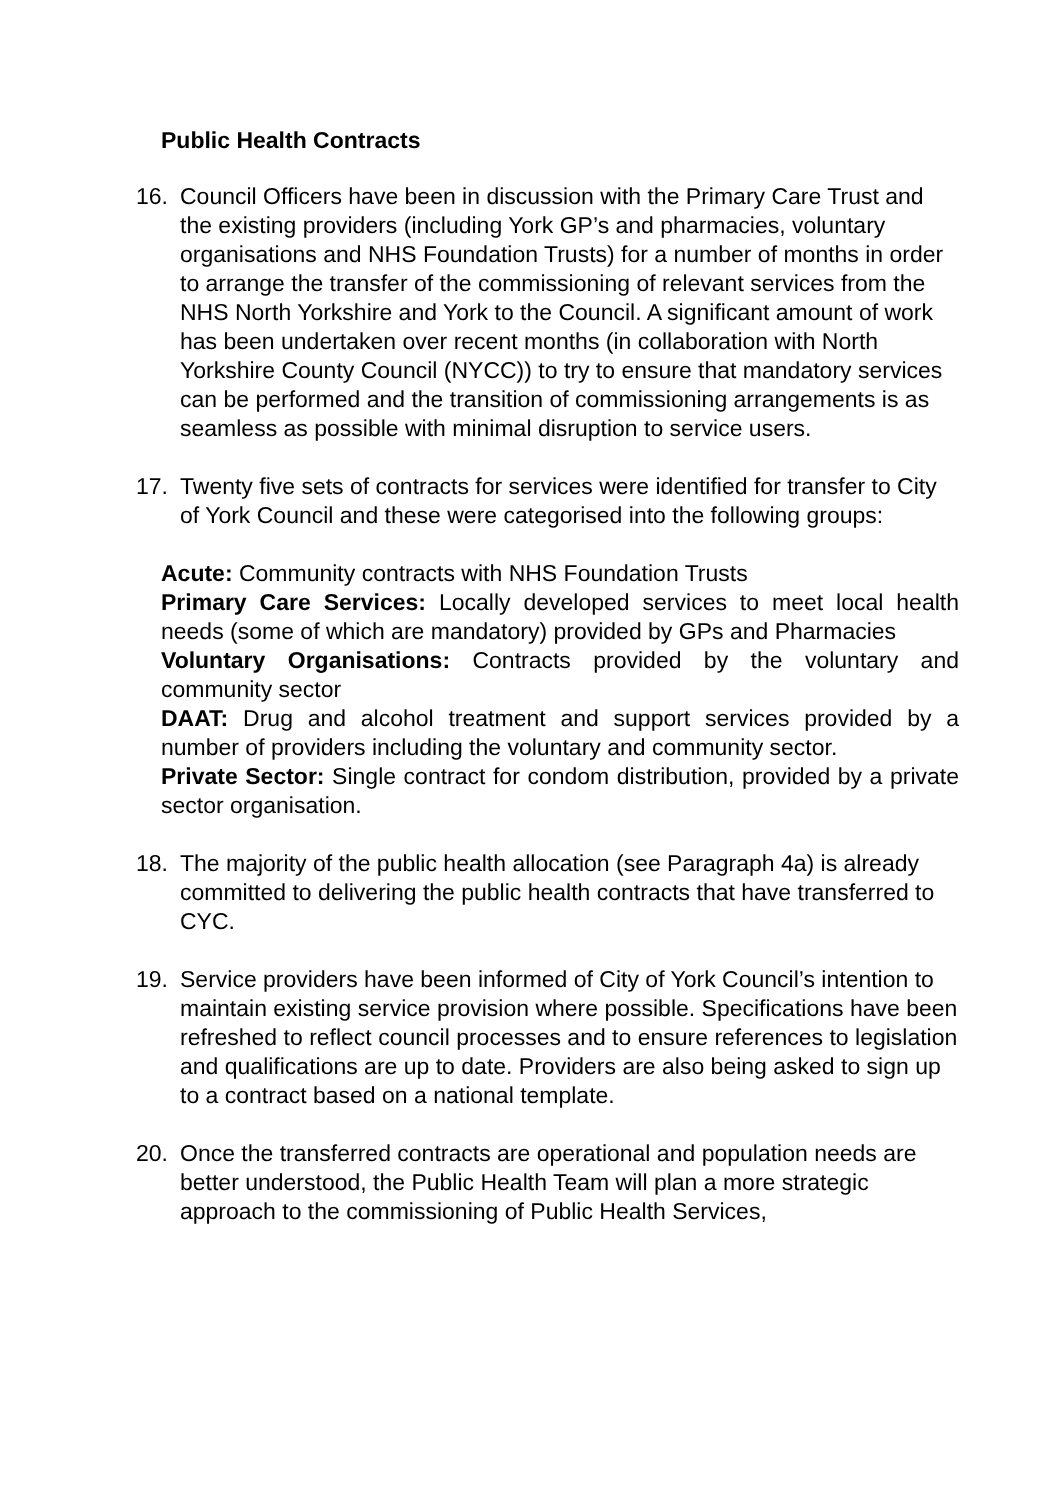Public Health Contracts
16. Council Officers have been in discussion with the Primary Care Trust and the existing providers (including York GP’s and pharmacies, voluntary organisations and NHS Foundation Trusts) for a number of months in order to arrange the transfer of the commissioning of relevant services from the NHS North Yorkshire and York to the Council. A significant amount of work has been undertaken over recent months (in collaboration with North Yorkshire County Council (NYCC)) to try to ensure that mandatory services can be performed and the transition of commissioning arrangements is as seamless as possible with minimal disruption to service users.
17. Twenty five sets of contracts for services were identified for transfer to City of York Council and these were categorised into the following groups:
Acute: Community contracts with NHS Foundation Trusts
Primary Care Services: Locally developed services to meet local health needs (some of which are mandatory) provided by GPs and Pharmacies
Voluntary Organisations: Contracts provided by the voluntary and community sector
DAAT: Drug and alcohol treatment and support services provided by a number of providers including the voluntary and community sector.
Private Sector: Single contract for condom distribution, provided by a private sector organisation.
18. The majority of the public health allocation (see Paragraph 4a) is already committed to delivering the public health contracts that have transferred to CYC.
19. Service providers have been informed of City of York Council’s intention to maintain existing service provision where possible. Specifications have been refreshed to reflect council processes and to ensure references to legislation and qualifications are up to date. Providers are also being asked to sign up to a contract based on a national template.
20. Once the transferred contracts are operational and population needs are better understood, the Public Health Team will plan a more strategic approach to the commissioning of Public Health Services,